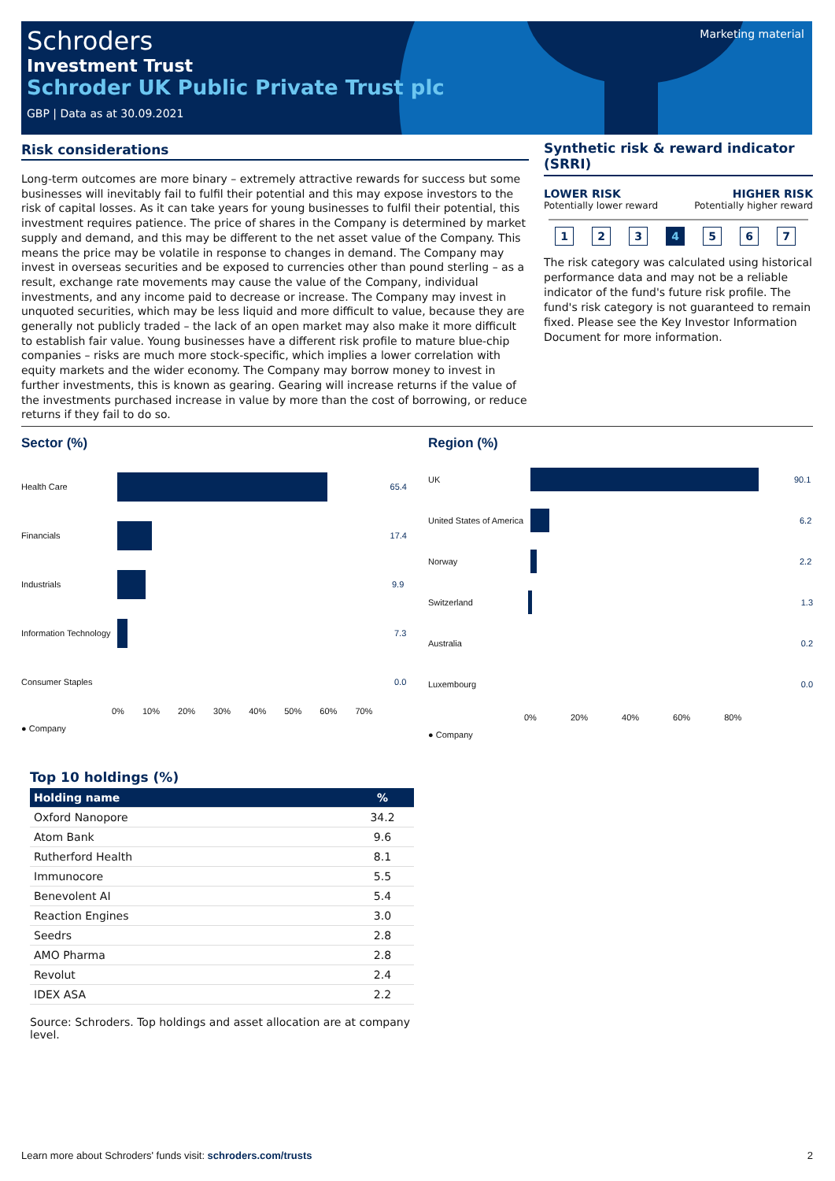Schroders
Investment Trust
Schroder UK Public Private Trust plc
GBP | Data as at 30.09.2021
Marketing material
Risk considerations
Long-term outcomes are more binary – extremely attractive rewards for success but some businesses will inevitably fail to fulfil their potential and this may expose investors to the risk of capital losses. As it can take years for young businesses to fulfil their potential, this investment requires patience. The price of shares in the Company is determined by market supply and demand, and this may be different to the net asset value of the Company. This means the price may be volatile in response to changes in demand. The Company may invest in overseas securities and be exposed to currencies other than pound sterling – as a result, exchange rate movements may cause the value of the Company, individual investments, and any income paid to decrease or increase. The Company may invest in unquoted securities, which may be less liquid and more difficult to value, because they are generally not publicly traded – the lack of an open market may also make it more difficult to establish fair value. Young businesses have a different risk profile to mature blue-chip companies – risks are much more stock-specific, which implies a lower correlation with equity markets and the wider economy. The Company may borrow money to invest in further investments, this is known as gearing. Gearing will increase returns if the value of the investments purchased increase in value by more than the cost of borrowing, or reduce returns if they fail to do so.
Synthetic risk & reward indicator (SRRI)
LOWER RISK
Potentially lower reward
HIGHER RISK
Potentially higher reward
1234567
The risk category was calculated using historical performance data and may not be a reliable indicator of the fund's future risk profile. The fund's risk category is not guaranteed to remain fixed. Please see the Key Investor Information Document for more information.
Sector (%)
Health Care 65.4
Financials 17.4
Industrials 9.9
Information Technology
7.3
Consumer Staples 0.0
0% 10% 20% 30% 40% 50% 60% 70%
● Company
Region (%)
UK 90.1
United States of America
6.2
Norway 2.2
Switzerland 1.3
Australia 0.2
Luxembourg 0.0
0% 20% 40% 60% 80%
● Company
Top 10 holdings (%)
| Holding name | % |
| --- | --- |
| Oxford Nanopore | 34.2 |
| Atom Bank | 9.6 |
| Rutherford Health | 8.1 |
| Immunocore | 5.5 |
| Benevolent AI | 5.4 |
| Reaction Engines | 3.0 |
| Seedrs | 2.8 |
| AMO Pharma | 2.8 |
| Revolut | 2.4 |
| IDEX ASA | 2.2 |
Source: Schroders. Top holdings and asset allocation are at company level.
Learn more about Schroders' funds visit: schroders.com/trusts 2